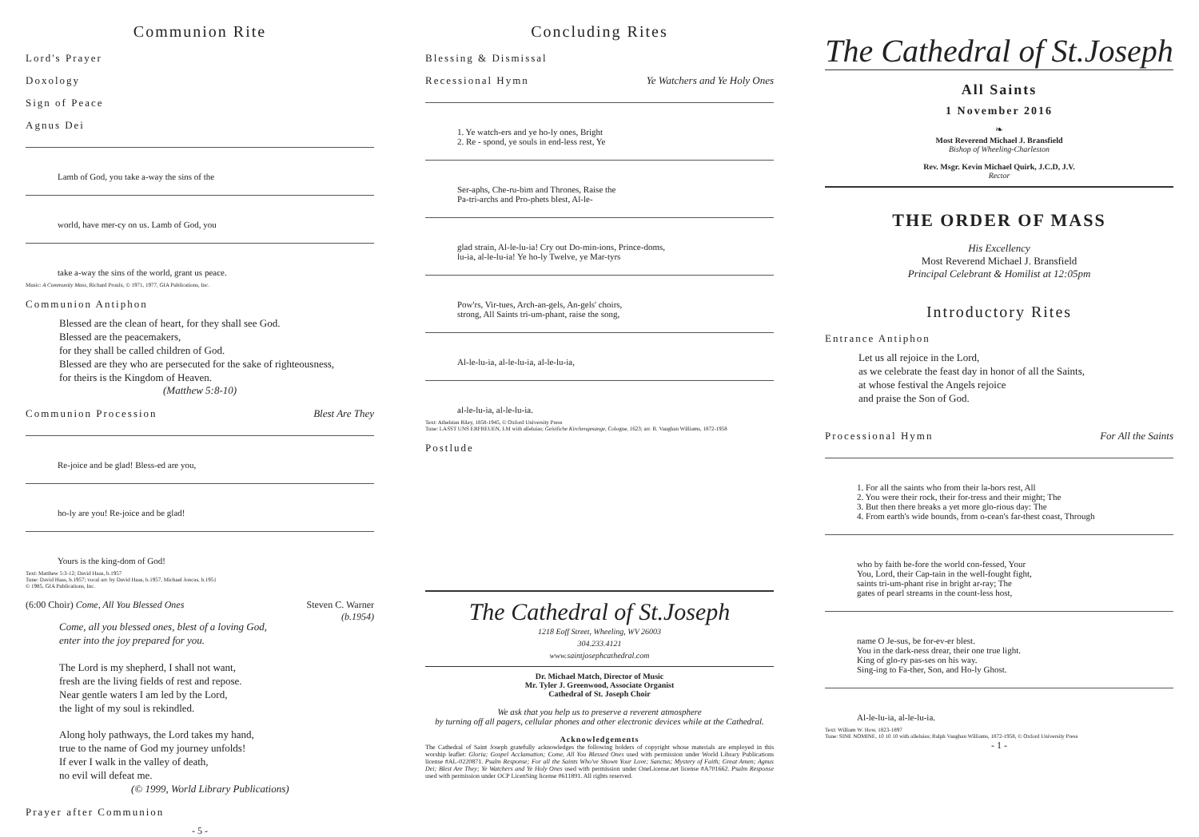Communion Rite
Lord's Prayer
Doxology
Sign of Peace
Agnus Dei
Lamb of God, you take a-way the sins of the
world, have mer-cy on us. Lamb of God, you
take a-way the sins of the world, grant us peace.
Music: A Community Mass, Richard Proulx, © 1971, 1977, GIA Publications, Inc.
Communion Antiphon
Blessed are the clean of heart, for they shall see God.
Blessed are the peacemakers,
for they shall be called children of God.
Blessed are they who are persecuted for the sake of righteousness,
for theirs is the Kingdom of Heaven.
(Matthew 5:8-10)
Communion Procession Blest Are They
Re-joice and be glad! Bless-ed are you,
ho-ly are you! Re-joice and be glad!
Yours is the king-dom of God!
Text: Matthew 5:3-12; David Haas, b.1957
Tune: David Haas, b.1957; vocal arr. by David Haas, b.1957, Michael Joncas, b.1951
© 1985, GIA Publications, Inc.
(6:00 Choir) Come, All You Blessed Ones Steven C. Warner
(b.1954)
Come, all you blessed ones, blest of a loving God,
enter into the joy prepared for you.
The Lord is my shepherd, I shall not want,
fresh are the living fields of rest and repose.
Near gentle waters I am led by the Lord,
the light of my soul is rekindled.
Along holy pathways, the Lord takes my hand,
true to the name of God my journey unfolds!
If ever I walk in the valley of death,
no evil will defeat me.
(© 1999, World Library Publications)
Prayer after Communion
- 5 -
Concluding Rites
Blessing & Dismissal
Recessional Hymn Ye Watchers and Ye Holy Ones
1. Ye watch-ers and ye ho-ly ones, Bright 2. Re - spond, ye souls in end-less rest, Ye
Ser-aphs, Che-ru-bim and Thrones, Raise the Pa-tri-archs and Pro-phets blest, Al-le-
glad strain, Al-le-lu-ia! Cry out Do-min-ions, Prince-doms, lu-ia, al-le-lu-ia! Ye ho-ly Twelve, ye Mar-tyrs
Pow'rs, Vir-tues, Arch-an-gels, An-gels' choirs, strong, All Saints tri-um-phant, raise the song,
Al-le-lu-ia, al-le-lu-ia, al-le-lu-ia,
al-le-lu-ia, al-le-lu-ia.
Text: Athelstan Riley, 1858-1945, © Oxford University Press
Tune: LASST UNS ERFREUEN, LM with alleluias; Geistliche Kirchengesange, Cologne, 1623; arr. R. Vaughan Williams, 1872-1958
Postlude
The Cathedral of St.Joseph
1218 Eoff Street, Wheeling, WV 26003
304.233.4121
www.saintjosephcathedral.com
Dr. Michael Match, Director of Music
Mr. Tyler J. Greenwood, Associate Organist
Cathedral of St. Joseph Choir
We ask that you help us to preserve a reverent atmosphere
by turning off all pagers, cellular phones and other electronic devices while at the Cathedral.
Acknowledgements
The Cathedral of Saint Joseph gratefully acknowledges the following holders of copyright whose materials are employed in this worship leaflet: Gloria; Gospel Acclamation; Come, All You Blessed Ones used with permission under World Library Publications license #AL-0220871. Psalm Response; For all the Saints Who've Shown Your Love; Sanctus; Mystery of Faith; Great Amen; Agnus Dei; Blest Are They; Ye Watchers and Ye Holy Ones used with permission under OneLicense.net license #A701662. Psalm Response used with permission under OCP LicenSing license #611891. All rights reserved.
The Cathedral of St.Joseph
All Saints
1 November 2016
❧
Most Reverend Michael J. Bransfield
Bishop of Wheeling-Charleston
Rev. Msgr. Kevin Michael Quirk, J.C.D, J.V.
Rector
THE ORDER OF MASS
His Excellency
Most Reverend Michael J. Bransfield
Principal Celebrant & Homilist at 12:05pm
Introductory Rites
Entrance Antiphon
Let us all rejoice in the Lord,
as we celebrate the feast day in honor of all the Saints,
at whose festival the Angels rejoice
and praise the Son of God.
Processional Hymn For All the Saints
1. For all the saints who from their la-bors rest, All 2. You were their rock, their for-tress and their might; The 3. But then there breaks a yet more glo-rious day: The 4. From earth's wide bounds, from o-cean's far-thest coast, Through
who by faith be-fore the world con-fessed, Your You, Lord, their Cap-tain in the well-fought fight, saints tri-um-phant rise in bright ar-ray; The gates of pearl streams in the count-less host,
name O Je-sus, be for-ev-er blest. You in the dark-ness drear, their one true light. King of glo-ry pas-ses on his way. Sing-ing to Fa-ther, Son, and Ho-ly Ghost.
Al-le-lu-ia, al-le-lu-ia.
Text: William W. How, 1823-1897
Tune: SINE NOMINE, 10 10 10 with alleluias; Ralph Vaughan Williams, 1872-1958, © Oxford University Press
- 1 -